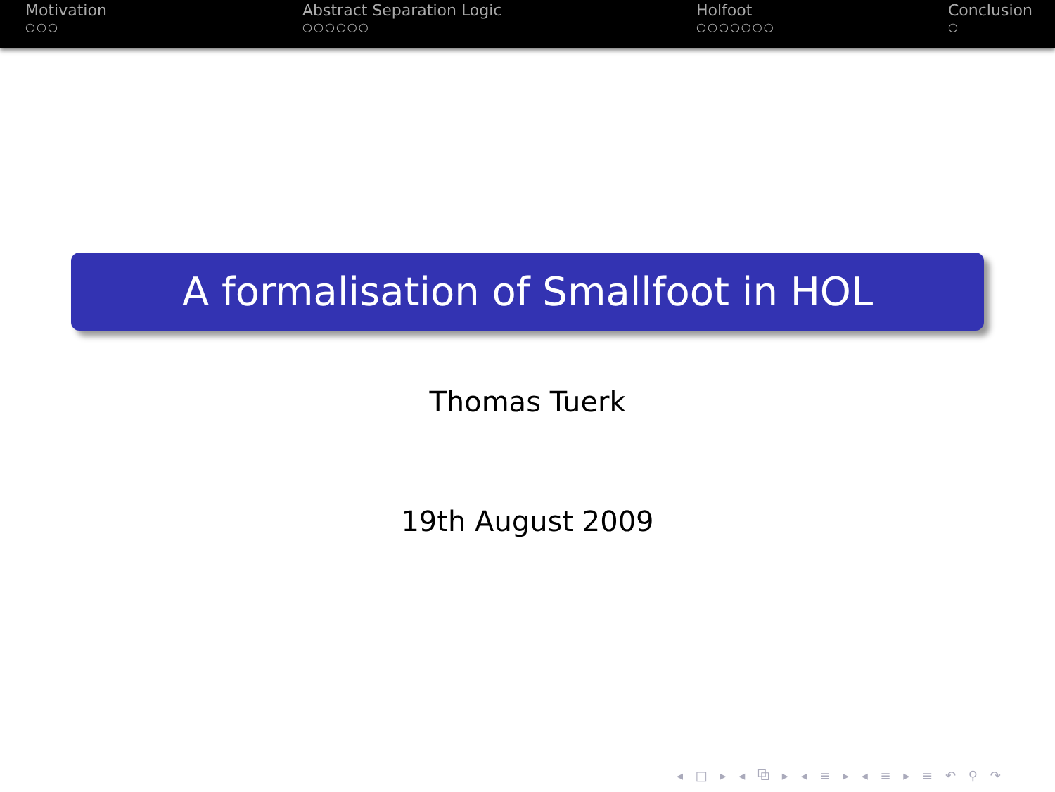Motivation
○○○
Abstract Separation Logic
○○○○○○
Holfoot
○○○○○○○
Conclusion
○
A formalisation of Smallfoot in HOL
Thomas Tuerk
19th August 2009
◂ □ ▸ ◂ ⧉ ▸ ◂ ≡ ▸ ◂ ≡ ▸ ≡ ↶ ⚲ ↷